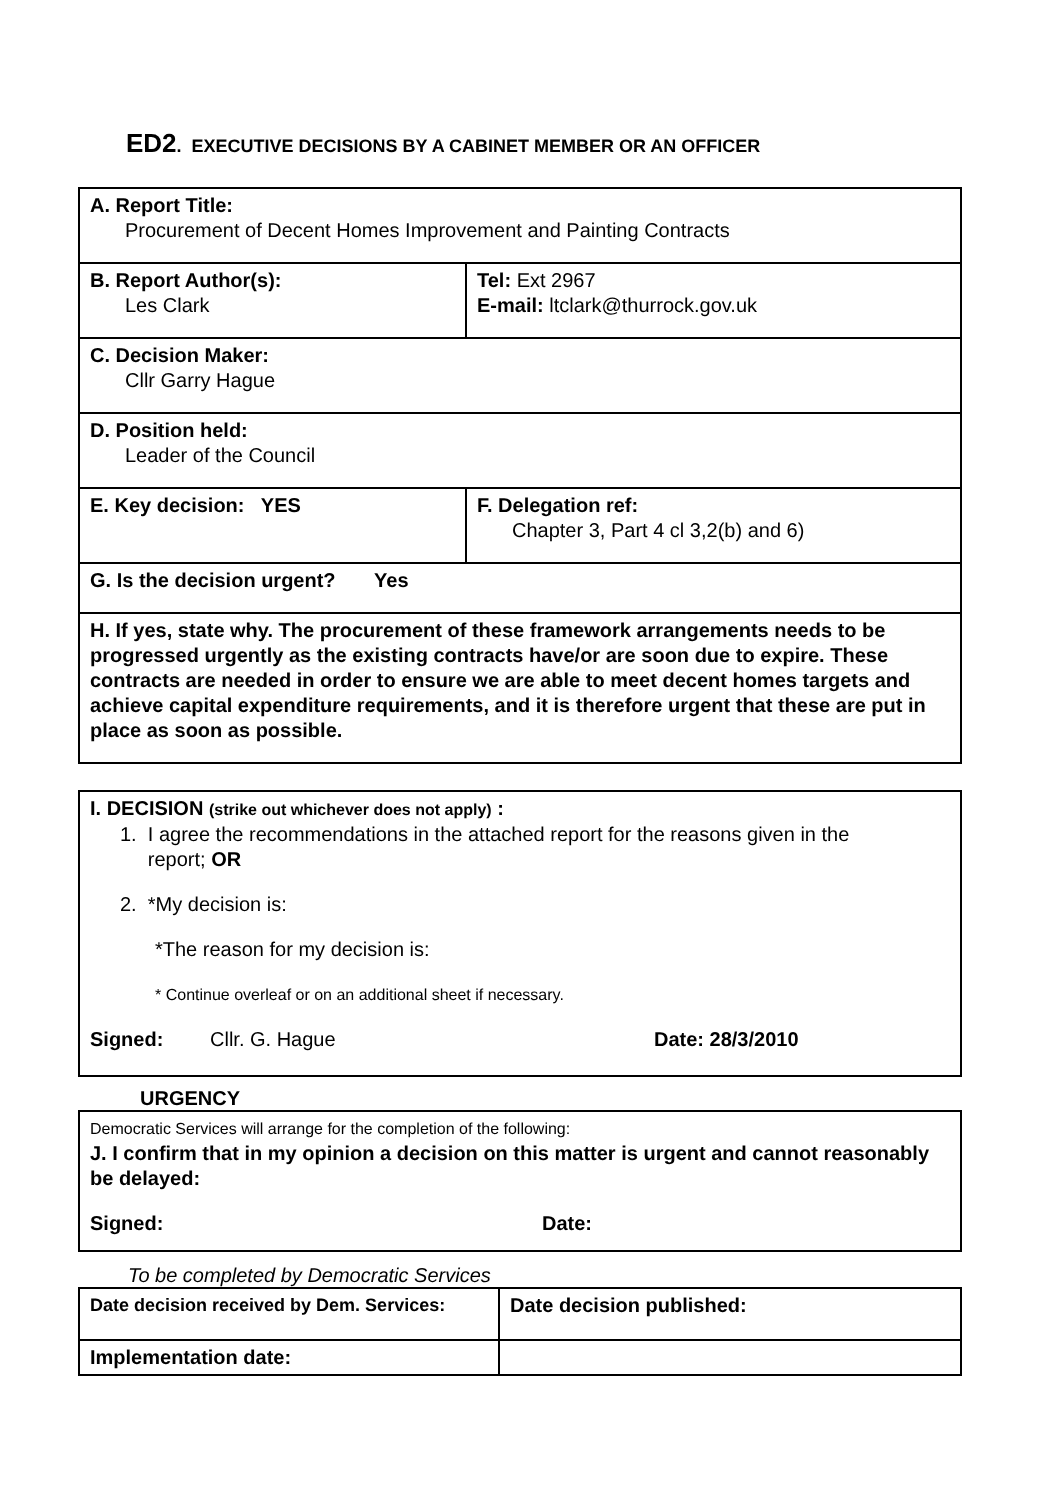ED2. EXECUTIVE DECISIONS BY A CABINET MEMBER OR AN OFFICER
| A. Report Title: Procurement of Decent Homes Improvement and Painting Contracts | | |
| B. Report Author(s): Les Clark | | Tel: Ext 2967 E-mail: ltclark@thurrock.gov.uk |
| C. Decision Maker: Cllr Garry Hague | | |
| D. Position held: Leader of the Council | | |
| E. Key decision: YES | F. Delegation ref: Chapter 3, Part 4 cl 3,2(b) and 6) | |
| G. Is the decision urgent? Yes | | |
| H. If yes, state why. The procurement of these framework arrangements needs to be progressed urgently as the existing contracts have/or are soon due to expire. These contracts are needed in order to ensure we are able to meet decent homes targets and achieve capital expenditure requirements, and it is therefore urgent that these are put in place as soon as possible. | | |
| I. DECISION (strike out whichever does not apply) : 1. I agree the recommendations in the attached report for the reasons given in the report; OR 2. *My decision is: *The reason for my decision is: * Continue overleaf or on an additional sheet if necessary. Signed: Cllr. G. Hague Date: 28/3/2010 |
URGENCY
| Democratic Services will arrange for the completion of the following: J. I confirm that in my opinion a decision on this matter is urgent and cannot reasonably be delayed: Signed: Date: |
To be completed by Democratic Services
| Date decision received by Dem. Services: | Date decision published: |
| Implementation date: | |